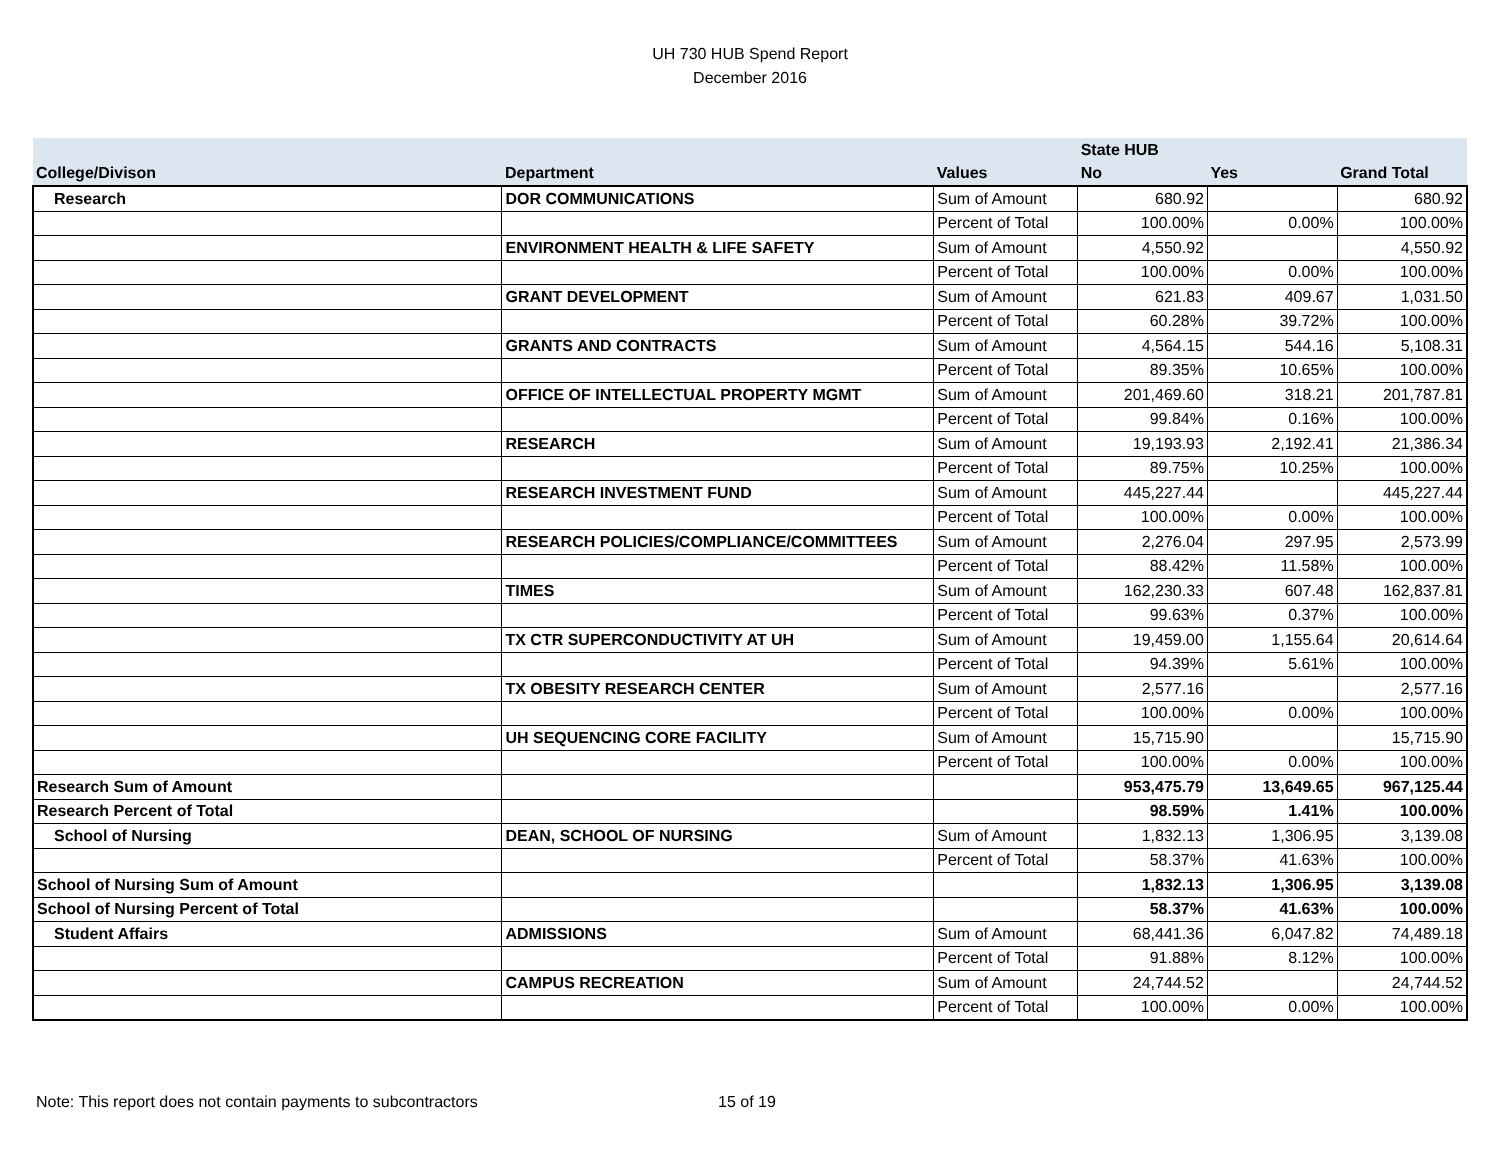UH 730 HUB Spend Report
December 2016
| | | | State HUB | | |
| --- | --- | --- | --- | --- | --- |
| College/Divison | Department | Values | No | Yes | Grand Total |
| Research | DOR COMMUNICATIONS | Sum of Amount | 680.92 | | 680.92 |
| | | Percent of Total | 100.00% | 0.00% | 100.00% |
| | ENVIRONMENT HEALTH & LIFE SAFETY | Sum of Amount | 4,550.92 | | 4,550.92 |
| | | Percent of Total | 100.00% | 0.00% | 100.00% |
| | GRANT DEVELOPMENT | Sum of Amount | 621.83 | 409.67 | 1,031.50 |
| | | Percent of Total | 60.28% | 39.72% | 100.00% |
| | GRANTS AND CONTRACTS | Sum of Amount | 4,564.15 | 544.16 | 5,108.31 |
| | | Percent of Total | 89.35% | 10.65% | 100.00% |
| | OFFICE OF INTELLECTUAL PROPERTY MGMT | Sum of Amount | 201,469.60 | 318.21 | 201,787.81 |
| | | Percent of Total | 99.84% | 0.16% | 100.00% |
| | RESEARCH | Sum of Amount | 19,193.93 | 2,192.41 | 21,386.34 |
| | | Percent of Total | 89.75% | 10.25% | 100.00% |
| | RESEARCH INVESTMENT FUND | Sum of Amount | 445,227.44 | | 445,227.44 |
| | | Percent of Total | 100.00% | 0.00% | 100.00% |
| | RESEARCH POLICIES/COMPLIANCE/COMMITTEES | Sum of Amount | 2,276.04 | 297.95 | 2,573.99 |
| | | Percent of Total | 88.42% | 11.58% | 100.00% |
| | TIMES | Sum of Amount | 162,230.33 | 607.48 | 162,837.81 |
| | | Percent of Total | 99.63% | 0.37% | 100.00% |
| | TX CTR SUPERCONDUCTIVITY AT UH | Sum of Amount | 19,459.00 | 1,155.64 | 20,614.64 |
| | | Percent of Total | 94.39% | 5.61% | 100.00% |
| | TX OBESITY RESEARCH CENTER | Sum of Amount | 2,577.16 | | 2,577.16 |
| | | Percent of Total | 100.00% | 0.00% | 100.00% |
| | UH SEQUENCING CORE FACILITY | Sum of Amount | 15,715.90 | | 15,715.90 |
| | | Percent of Total | 100.00% | 0.00% | 100.00% |
| Research Sum of Amount | | | 953,475.79 | 13,649.65 | 967,125.44 |
| Research Percent of Total | | | 98.59% | 1.41% | 100.00% |
| School of Nursing | DEAN, SCHOOL OF NURSING | Sum of Amount | 1,832.13 | 1,306.95 | 3,139.08 |
| | | Percent of Total | 58.37% | 41.63% | 100.00% |
| School of Nursing Sum of Amount | | | 1,832.13 | 1,306.95 | 3,139.08 |
| School of Nursing Percent of Total | | | 58.37% | 41.63% | 100.00% |
| Student Affairs | ADMISSIONS | Sum of Amount | 68,441.36 | 6,047.82 | 74,489.18 |
| | | Percent of Total | 91.88% | 8.12% | 100.00% |
| | CAMPUS RECREATION | Sum of Amount | 24,744.52 | | 24,744.52 |
| | | Percent of Total | 100.00% | 0.00% | 100.00% |
Note: This report does not contain payments to subcontractors 15 of 19